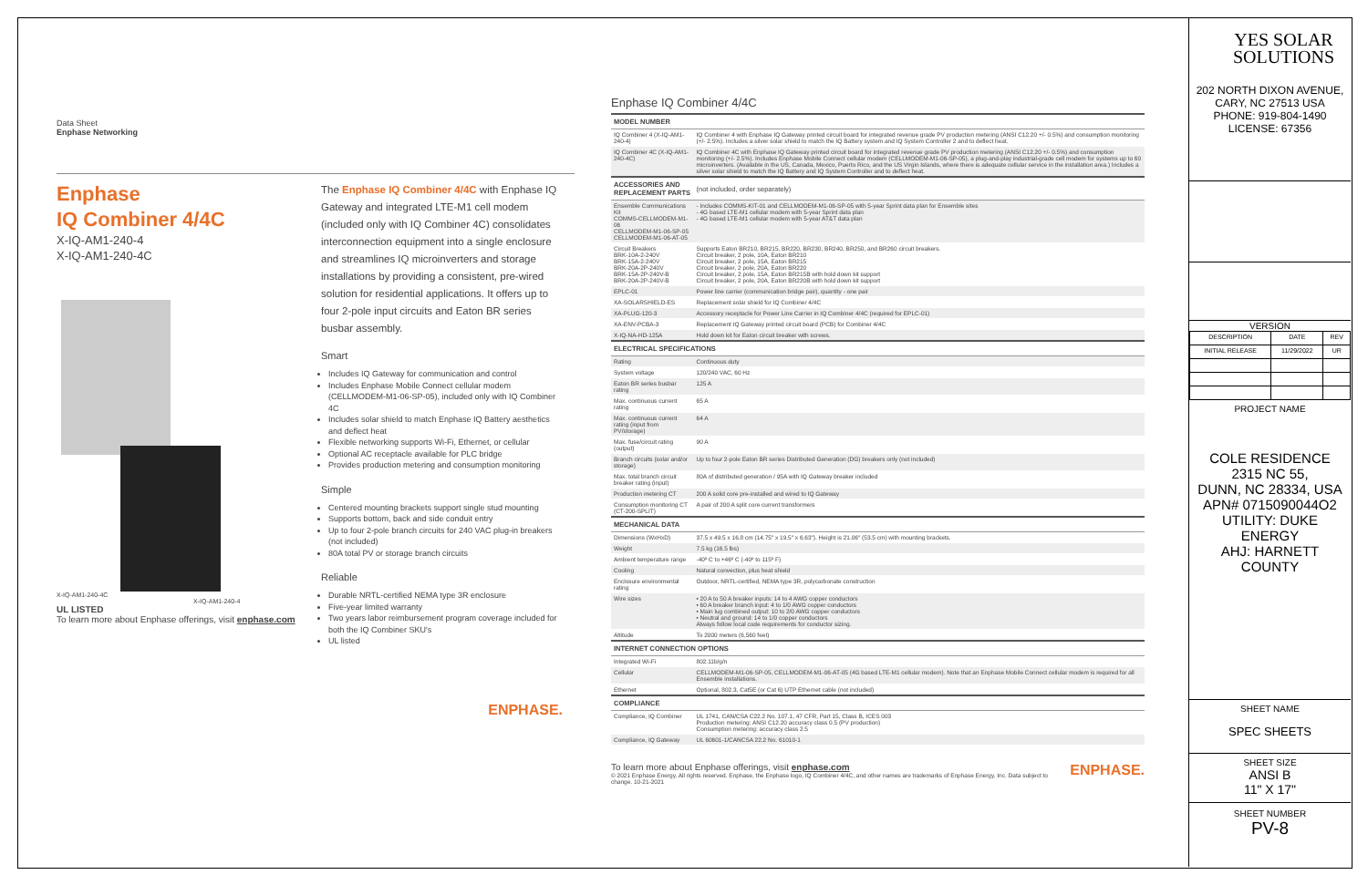Data Sheet
Enphase Networking
Enphase
IQ Combiner 4/4C
X-IQ-AM1-240-4
X-IQ-AM1-240-4C
X-IQ-AM1-240-4C
X-IQ-AM1-240-4
UL LISTED
To learn more about Enphase offerings, visit enphase.com
The Enphase IQ Combiner 4/4C with Enphase IQ Gateway and integrated LTE-M1 cell modem (included only with IQ Combiner 4C) consolidates interconnection equipment into a single enclosure and streamlines IQ microinverters and storage installations by providing a consistent, pre-wired solution for residential applications. It offers up to four 2-pole input circuits and Eaton BR series busbar assembly.
Smart
Includes IQ Gateway for communication and control
Includes Enphase Mobile Connect cellular modem (CELLMODEM-M1-06-SP-05), included only with IQ Combiner 4C
Includes solar shield to match Enphase IQ Battery aesthetics and deflect heat
Flexible networking supports Wi-Fi, Ethernet, or cellular
Optional AC receptacle available for PLC bridge
Provides production metering and consumption monitoring
Simple
Centered mounting brackets support single stud mounting
Supports bottom, back and side conduit entry
Up to four 2-pole branch circuits for 240 VAC plug-in breakers (not included)
80A total PV or storage branch circuits
Reliable
Durable NRTL-certified NEMA type 3R enclosure
Five-year limited warranty
Two years labor reimbursement program coverage included for both the IQ Combiner SKU's
UL listed
ENPHASE.
Enphase IQ Combiner 4/4C
| MODEL NUMBER | |
| --- | --- |
| IQ Combiner 4 (X-IQ-AM1-240-4) | IQ Combiner 4 with Enphase IQ Gateway printed circuit board for integrated revenue grade PV production metering (ANSI C12.20 +/- 0.5%) and consumption monitoring (+/- 2.5%). Includes a silver solar shield to match the IQ Battery system and IQ System Controller 2 and to deflect heat. |
| IQ Combiner 4C (X-IQ-AM1-240-4C) | IQ Combiner 4C with Enphase IQ Gateway printed circuit board for integrated revenue grade PV production metering (ANSI C12.20 +/- 0.5%) and consumption monitoring (+/- 2.5%). Includes Enphase Mobile Connect cellular modem (CELLMODEM-M1-06-SP-05), a plug-and-play industrial-grade cell modem for systems up to 60 microinverters. (Available in the US, Canada, Mexico, Puerto Rico, and the US Virgin Islands, where there is adequate cellular service in the installation area.) Includes a silver solar shield to match the IQ Battery and IQ System Controller and to deflect heat. |
| ACCESSORIES AND REPLACEMENT PARTS | (not included, order separately) |
| Ensemble Communications Kit COMMS-CELLMODEM-M1-06 CELLMODEM-M1-06-SP-05 CELLMODEM-M1-06-AT-05 | - Includes COMMS-KIT-01 and CELLMODEM-M1-06-SP-05 with 5-year Sprint data plan for Ensemble sites - 4G based LTE-M1 cellular modem with 5-year Sprint data plan - 4G based LTE-M1 cellular modem with 5-year AT&T data plan |
| Circuit Breakers BRK-10A-2-240V BRK-15A-2-240V BRK-20A-2P-240V BRK-15A-2P-240V-B BRK-20A-2P-240V-B | Supports Eaton BR210, BR215, BR220, BR230, BR240, BR250, and BR260 circuit breakers. Circuit breaker, 2 pole, 10A, Eaton BR210 Circuit breaker, 2 pole, 15A, Eaton BR215 Circuit breaker, 2 pole, 20A, Eaton BR220 Circuit breaker, 2 pole, 15A, Eaton BR215B with hold down kit support Circuit breaker, 2 pole, 20A, Eaton BR220B with hold down kit support |
| EPLC-01 | Power line carrier (communication bridge pair), quantity - one pair |
| XA-SOLARSHIELD-ES | Replacement solar shield for IQ Combiner 4/4C |
| XA-PLUG-120-3 | Accessory receptacle for Power Line Carrier in IQ Combiner 4/4C (required for EPLC-01) |
| XA-ENV-PCBA-3 | Replacement IQ Gateway printed circuit board (PCB) for Combiner 4/4C |
| X-IQ-NA-HD-125A | Hold down kit for Eaton circuit breaker with screws. |
| ELECTRICAL SPECIFICATIONS | |
| Rating | Continuous duty |
| System voltage | 120/240 VAC, 60 Hz |
| Eaton BR series busbar rating | 125 A |
| Max. continuous current rating | 65 A |
| Max. continuous current rating (input from PV/storage) | 64 A |
| Max. fuse/circuit rating (output) | 90 A |
| Branch circuits (solar and/or storage) | Up to four 2-pole Eaton BR series Distributed Generation (DG) breakers only (not included) |
| Max. total branch circuit breaker rating (input) | 80A of distributed generation / 95A with IQ Gateway breaker included |
| Production metering CT | 200 A solid core pre-installed and wired to IQ Gateway |
| Consumption monitoring CT (CT-200-SPLIT) | A pair of 200 A split core current transformers |
| MECHANICAL DATA | |
| Dimensions (WxHxD) | 37.5 x 49.5 x 16.8 cm (14.75" x 19.5" x 6.63"). Height is 21.06" (53.5 cm) with mounting brackets. |
| Weight | 7.5 kg (16.5 lbs) |
| Ambient temperature range | -40º C to +46º C (-40º to 115º F) |
| Cooling | Natural convection, plus heat shield |
| Enclosure environmental rating | Outdoor, NRTL-certified, NEMA type 3R, polycarbonate construction |
| Wire sizes | • 20 A to 50 A breaker inputs: 14 to 4 AWG copper conductors • 60 A breaker branch input: 4 to 1/0 AWG copper conductors • Main lug combined output: 10 to 2/0 AWG copper conductors • Neutral and ground: 14 to 1/0 copper conductors Always follow local code requirements for conductor sizing. |
| Altitude | To 2000 meters (6,560 feet) |
| INTERNET CONNECTION OPTIONS | |
| Integrated Wi-Fi | 802.11b/g/n |
| Cellular | CELLMODEM-M1-06-SP-05, CELLMODEM-M1-06-AT-05 (4G based LTE-M1 cellular modem). Note that an Enphase Mobile Connect cellular modem is required for all Ensemble installations. |
| Ethernet | Optional, 802.3, Cat5E (or Cat 6) UTP Ethernet cable (not included) |
| COMPLIANCE | |
| Compliance, IQ Combiner | UL 1741, CAN/CSA C22.2 No. 107.1, 47 CFR, Part 15, Class B, ICES 003 Production metering: ANSI C12.20 accuracy class 0.5 (PV production) Consumption metering: accuracy class 2.5 |
| Compliance, IQ Gateway | UL 60601-1/CANCSA 22.2 No. 61010-1 |
To learn more about Enphase offerings, visit enphase.com
© 2021 Enphase Energy. All rights reserved. Enphase, the Enphase logo, IQ Combiner 4/4C, and other names are trademarks of Enphase Energy, Inc. Data subject to change. 10-21-2021
ENPHASE.
YES SOLAR SOLUTIONS
202 NORTH DIXON AVENUE, CARY, NC 27513 USA
PHONE: 919-804-1490
LICENSE: 67356
VERSION
| DESCRIPTION | DATE | REV |
| INITIAL RELEASE | 11/29/2022 | UR |
PROJECT NAME
COLE RESIDENCE
2315 NC 55,
DUNN, NC 28334, USA
APN# 0715090044O2
UTILITY: DUKE ENERGY
AHJ: HARNETT COUNTY
SHEET NAME
SPEC SHEETS
SHEET SIZE
ANSI B
11" X 17"
SHEET NUMBER
PV-8